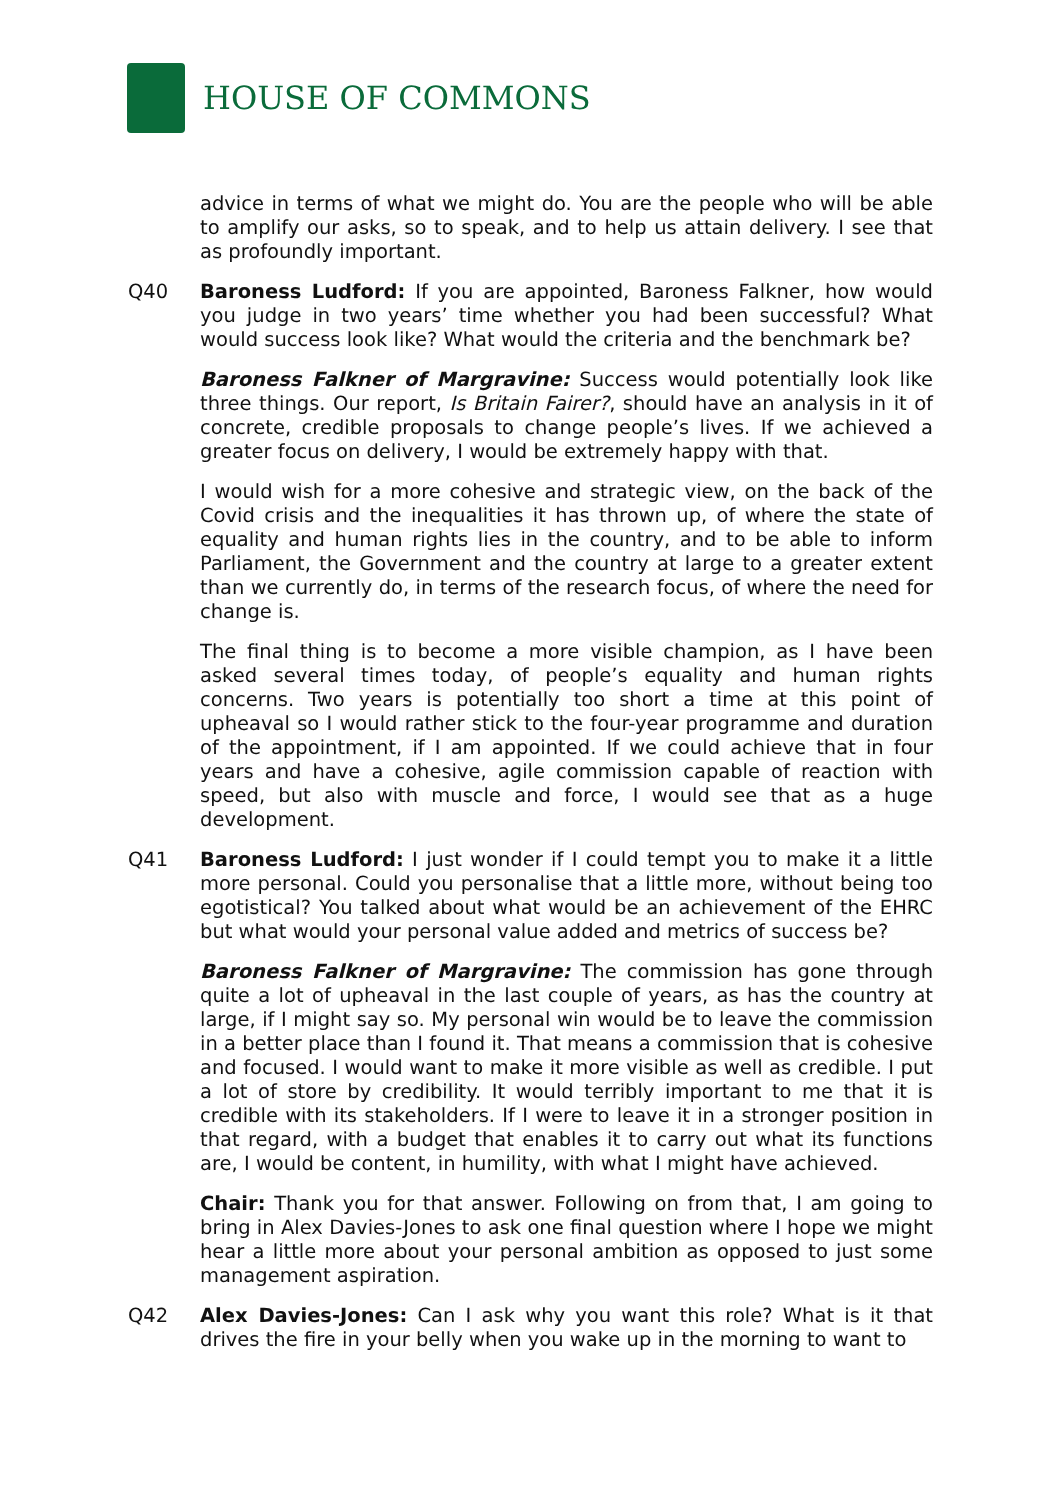HOUSE OF COMMONS
advice in terms of what we might do. You are the people who will be able to amplify our asks, so to speak, and to help us attain delivery. I see that as profoundly important.
Q40 Baroness Ludford: If you are appointed, Baroness Falkner, how would you judge in two years’ time whether you had been successful? What would success look like? What would the criteria and the benchmark be?
Baroness Falkner of Margravine: Success would potentially look like three things. Our report, Is Britain Fairer?, should have an analysis in it of concrete, credible proposals to change people’s lives. If we achieved a greater focus on delivery, I would be extremely happy with that.
I would wish for a more cohesive and strategic view, on the back of the Covid crisis and the inequalities it has thrown up, of where the state of equality and human rights lies in the country, and to be able to inform Parliament, the Government and the country at large to a greater extent than we currently do, in terms of the research focus, of where the need for change is.
The final thing is to become a more visible champion, as I have been asked several times today, of people’s equality and human rights concerns. Two years is potentially too short a time at this point of upheaval so I would rather stick to the four-year programme and duration of the appointment, if I am appointed. If we could achieve that in four years and have a cohesive, agile commission capable of reaction with speed, but also with muscle and force, I would see that as a huge development.
Q41 Baroness Ludford: I just wonder if I could tempt you to make it a little more personal. Could you personalise that a little more, without being too egotistical? You talked about what would be an achievement of the EHRC but what would your personal value added and metrics of success be?
Baroness Falkner of Margravine: The commission has gone through quite a lot of upheaval in the last couple of years, as has the country at large, if I might say so. My personal win would be to leave the commission in a better place than I found it. That means a commission that is cohesive and focused. I would want to make it more visible as well as credible. I put a lot of store by credibility. It would terribly important to me that it is credible with its stakeholders. If I were to leave it in a stronger position in that regard, with a budget that enables it to carry out what its functions are, I would be content, in humility, with what I might have achieved.
Chair: Thank you for that answer. Following on from that, I am going to bring in Alex Davies-Jones to ask one final question where I hope we might hear a little more about your personal ambition as opposed to just some management aspiration.
Q42 Alex Davies-Jones: Can I ask why you want this role? What is it that drives the fire in your belly when you wake up in the morning to want to